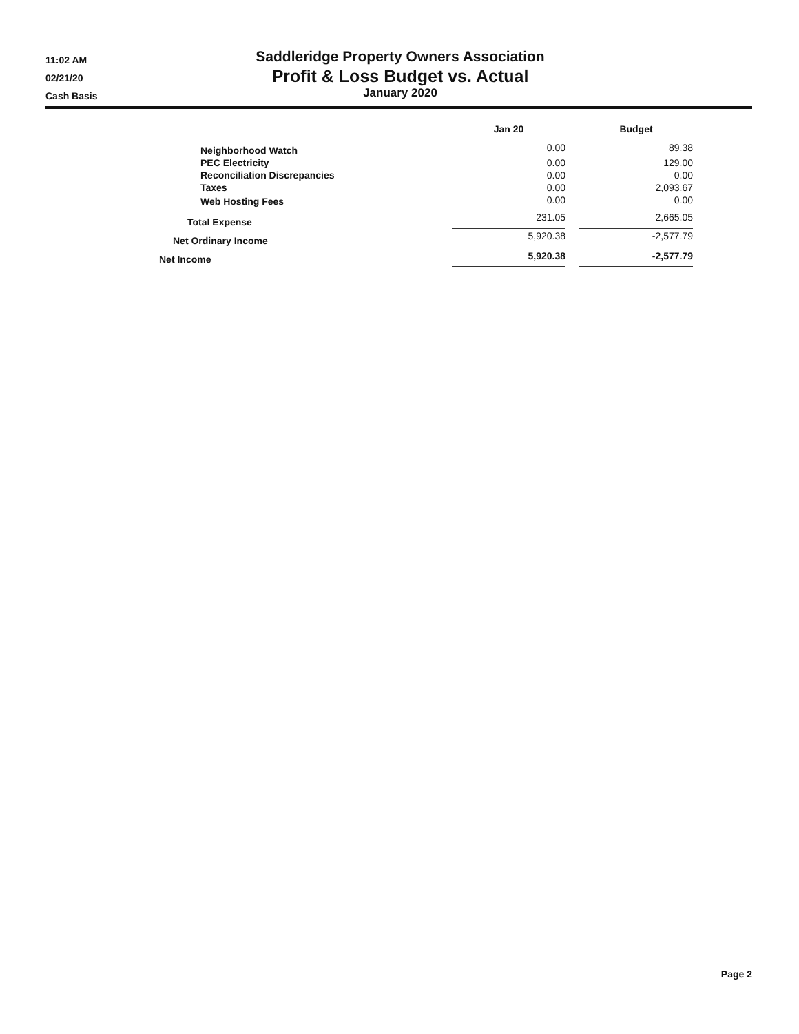11:02 AM
02/21/20
Cash Basis
Saddleridge Property Owners Association
Profit & Loss Budget vs. Actual
January 2020
| | Jan 20 | | Budget |
| Neighborhood Watch | 0.00 | | 89.38 |
| PEC Electricity | 0.00 | | 129.00 |
| Reconciliation Discrepancies | 0.00 | | 0.00 |
| Taxes | 0.00 | | 2,093.67 |
| Web Hosting Fees | 0.00 | | 0.00 |
| Total Expense | 231.05 | | 2,665.05 |
| Net Ordinary Income | 5,920.38 | | -2,577.79 |
| Net Income | 5,920.38 | | -2,577.79 |
Page 2